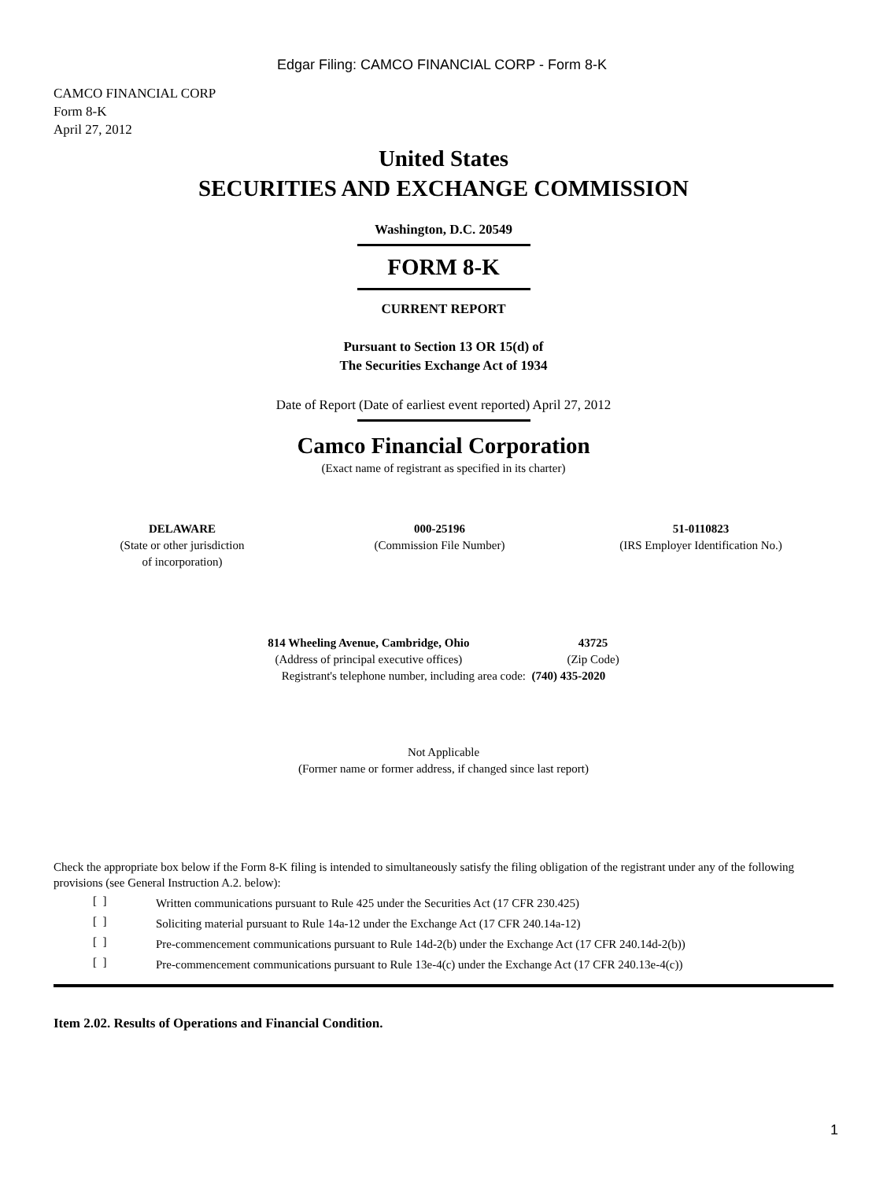Edgar Filing: CAMCO FINANCIAL CORP - Form 8-K
CAMCO FINANCIAL CORP
Form 8-K
April 27, 2012
United States
SECURITIES AND EXCHANGE COMMISSION
Washington, D.C. 20549
FORM 8-K
CURRENT REPORT
Pursuant to Section 13 OR 15(d) of
The Securities Exchange Act of 1934
Date of Report (Date of earliest event reported) April 27, 2012
Camco Financial Corporation
(Exact name of registrant as specified in its charter)
| DELAWARE (State or other jurisdiction of incorporation) | 000-25196 (Commission File Number) | 51-0110823 (IRS Employer Identification No.) |
| 814 Wheeling Avenue, Cambridge, Ohio (Address of principal executive offices) | 43725 (Zip Code) |
Registrant's telephone number, including area code: (740) 435-2020
Not Applicable
(Former name or former address, if changed since last report)
Check the appropriate box below if the Form 8-K filing is intended to simultaneously satisfy the filing obligation of the registrant under any of the following provisions (see General Instruction A.2. below):
| [ ] | Written communications pursuant to Rule 425 under the Securities Act (17 CFR 230.425) |
| [ ] | Soliciting material pursuant to Rule 14a-12 under the Exchange Act (17 CFR 240.14a-12) |
| [ ] | Pre-commencement communications pursuant to Rule 14d-2(b) under the Exchange Act (17 CFR 240.14d-2(b)) |
| [ ] | Pre-commencement communications pursuant to Rule 13e-4(c) under the Exchange Act (17 CFR 240.13e-4(c)) |
Item 2.02. Results of Operations and Financial Condition.
1